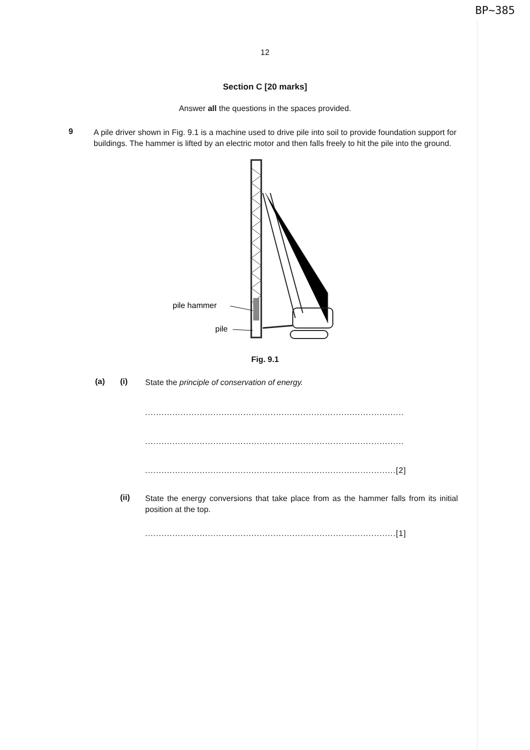BP~385
12
Section C [20 marks]
Answer all the questions in the spaces provided.
9
A pile driver shown in Fig. 9.1 is a machine used to drive pile into soil to provide foundation support for buildings. The hammer is lifted by an electric motor and then falls freely to hit the pile into the ground.
pile hammer
pile
Fig. 9.1
(a) (i)
State the principle of conservation of energy.
...............................................................................................
...............................................................................................
............................................................................................[2]
(ii)
State the energy conversions that take place from as the hammer falls from its initial position at the top.
............................................................................................[1]